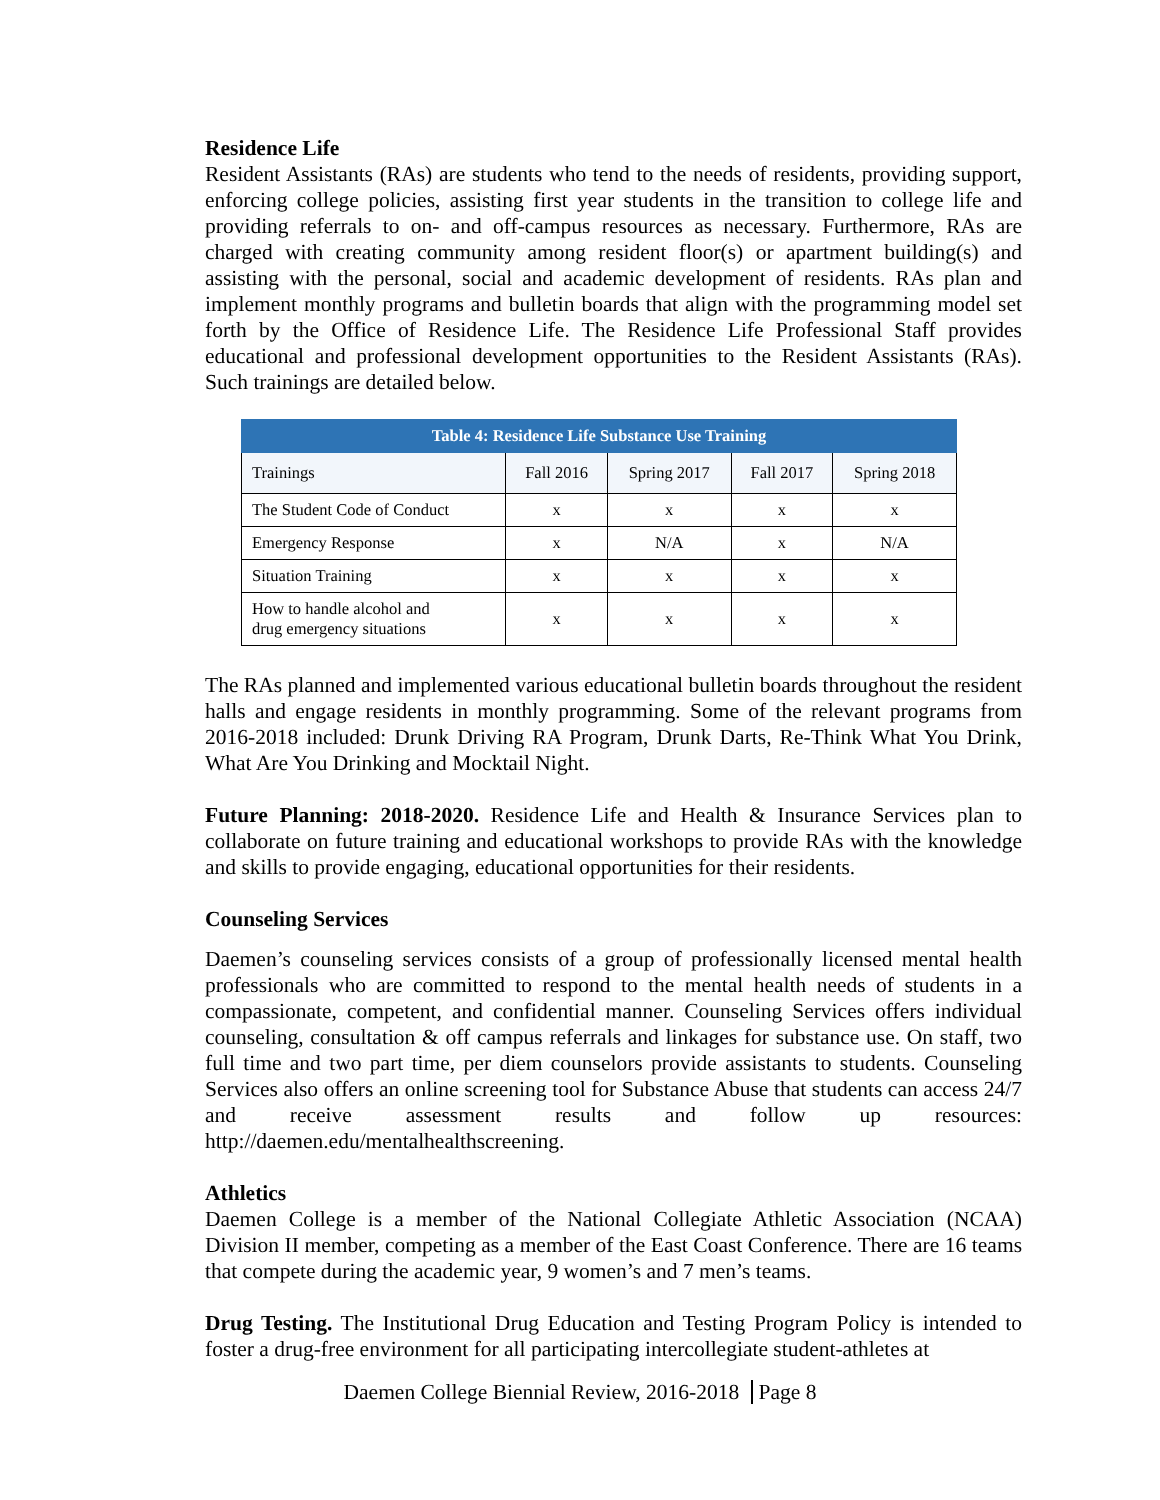Residence Life
Resident Assistants (RAs) are students who tend to the needs of residents, providing support, enforcing college policies, assisting first year students in the transition to college life and providing referrals to on- and off-campus resources as necessary. Furthermore, RAs are charged with creating community among resident floor(s) or apartment building(s) and assisting with the personal, social and academic development of residents. RAs plan and implement monthly programs and bulletin boards that align with the programming model set forth by the Office of Residence Life. The Residence Life Professional Staff provides educational and professional development opportunities to the Resident Assistants (RAs). Such trainings are detailed below.
| Table 4: Residence Life Substance Use Training | | | | |
| --- | --- | --- | --- | --- |
| Trainings | Fall 2016 | Spring 2017 | Fall 2017 | Spring 2018 |
| The Student Code of Conduct | x | x | x | x |
| Emergency Response | x | N/A | x | N/A |
| Situation Training | x | x | x | x |
| How to handle alcohol and drug emergency situations | x | x | x | x |
The RAs planned and implemented various educational bulletin boards throughout the resident halls and engage residents in monthly programming. Some of the relevant programs from 2016-2018 included: Drunk Driving RA Program, Drunk Darts, Re-Think What You Drink, What Are You Drinking and Mocktail Night.
Future Planning: 2018-2020. Residence Life and Health & Insurance Services plan to collaborate on future training and educational workshops to provide RAs with the knowledge and skills to provide engaging, educational opportunities for their residents.
Counseling Services
Daemen’s counseling services consists of a group of professionally licensed mental health professionals who are committed to respond to the mental health needs of students in a compassionate, competent, and confidential manner. Counseling Services offers individual counseling, consultation & off campus referrals and linkages for substance use. On staff, two full time and two part time, per diem counselors provide assistants to students. Counseling Services also offers an online screening tool for Substance Abuse that students can access 24/7 and receive assessment results and follow up resources: http://daemen.edu/mentalhealthscreening.
Athletics
Daemen College is a member of the National Collegiate Athletic Association (NCAA) Division II member, competing as a member of the East Coast Conference. There are 16 teams that compete during the academic year, 9 women’s and 7 men’s teams.
Drug Testing. The Institutional Drug Education and Testing Program Policy is intended to foster a drug-free environment for all participating intercollegiate student-athletes at
Daemen College Biennial Review, 2016-2018 Page 8